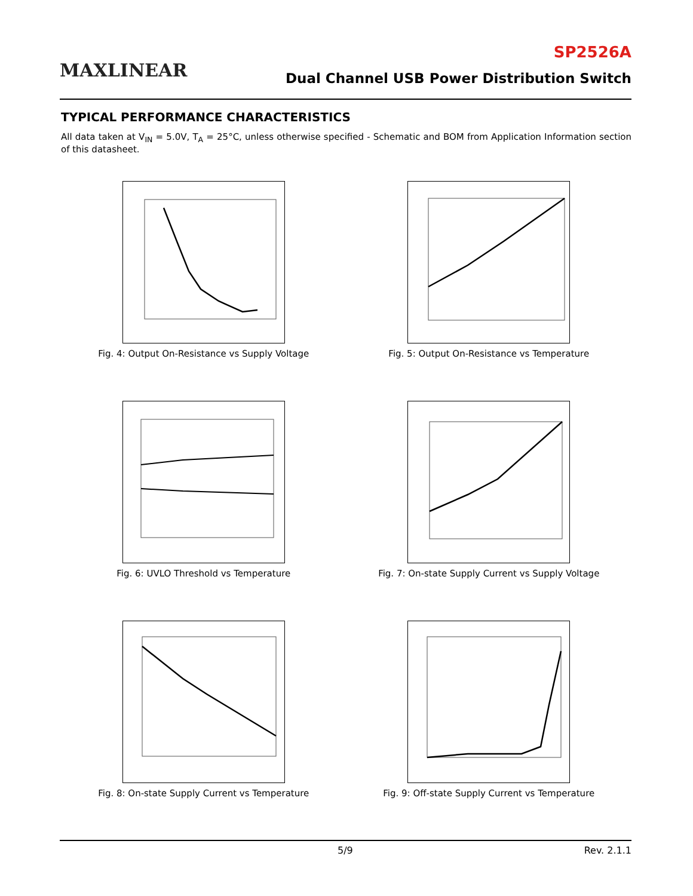MAXLINEAR
SP2526A
Dual Channel USB Power Distribution Switch
TYPICAL PERFORMANCE CHARACTERISTICS
All data taken at V<sub>IN</sub> = 5.0V, T<sub>A</sub> = 25°C, unless otherwise specified - Schematic and BOM from Application Information section of this datasheet.
Fig. 4: Output On-Resistance vs Supply Voltage
Fig. 5: Output On-Resistance vs Temperature
Fig. 6: UVLO Threshold vs Temperature
Fig. 7: On-state Supply Current vs Supply Voltage
Fig. 8: On-state Supply Current vs Temperature
Fig. 9: Off-state Supply Current vs Temperature
5/9 Rev. 2.1.1